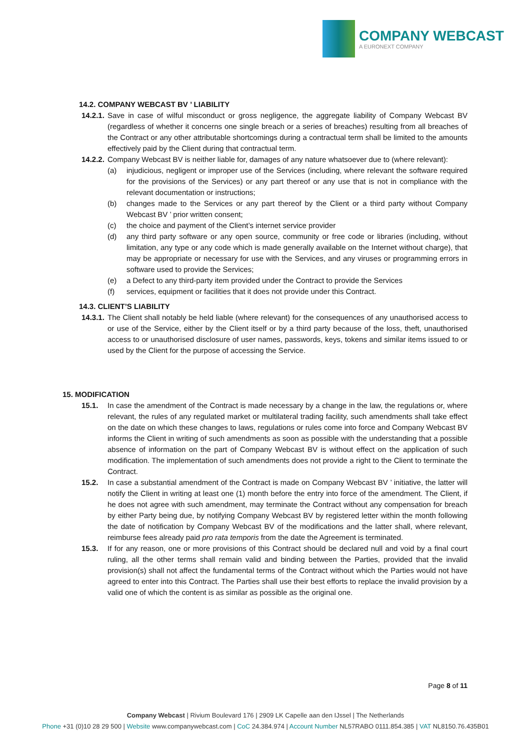COMPANY WEBCAST
A EURONEXT COMPANY
14.2. COMPANY WEBCAST BV ’ LIABILITY
14.2.1. Save in case of wilful misconduct or gross negligence, the aggregate liability of Company Webcast BV (regardless of whether it concerns one single breach or a series of breaches) resulting from all breaches of the Contract or any other attributable shortcomings during a contractual term shall be limited to the amounts effectively paid by the Client during that contractual term.
14.2.2. Company Webcast BV is neither liable for, damages of any nature whatsoever due to (where relevant):
(a) injudicious, negligent or improper use of the Services (including, where relevant the software required for the provisions of the Services) or any part thereof or any use that is not in compliance with the relevant documentation or instructions;
(b) changes made to the Services or any part thereof by the Client or a third party without Company Webcast BV ’ prior written consent;
(c) the choice and payment of the Client’s internet service provider
(d) any third party software or any open source, community or free code or libraries (including, without limitation, any type or any code which is made generally available on the Internet without charge), that may be appropriate or necessary for use with the Services, and any viruses or programming errors in software used to provide the Services;
(e) a Defect to any third-party item provided under the Contract to provide the Services
(f) services, equipment or facilities that it does not provide under this Contract.
14.3. CLIENT’S LIABILITY
14.3.1. The Client shall notably be held liable (where relevant) for the consequences of any unauthorised access to or use of the Service, either by the Client itself or by a third party because of the loss, theft, unauthorised access to or unauthorised disclosure of user names, passwords, keys, tokens and similar items issued to or used by the Client for the purpose of accessing the Service.
15. MODIFICATION
15.1. In case the amendment of the Contract is made necessary by a change in the law, the regulations or, where relevant, the rules of any regulated market or multilateral trading facility, such amendments shall take effect on the date on which these changes to laws, regulations or rules come into force and Company Webcast BV informs the Client in writing of such amendments as soon as possible with the understanding that a possible absence of information on the part of Company Webcast BV is without effect on the application of such modification. The implementation of such amendments does not provide a right to the Client to terminate the Contract.
15.2. In case a substantial amendment of the Contract is made on Company Webcast BV ’ initiative, the latter will notify the Client in writing at least one (1) month before the entry into force of the amendment. The Client, if he does not agree with such amendment, may terminate the Contract without any compensation for breach by either Party being due, by notifying Company Webcast BV by registered letter within the month following the date of notification by Company Webcast BV of the modifications and the latter shall, where relevant, reimburse fees already paid pro rata temporis from the date the Agreement is terminated.
15.3. If for any reason, one or more provisions of this Contract should be declared null and void by a final court ruling, all the other terms shall remain valid and binding between the Parties, provided that the invalid provision(s) shall not affect the fundamental terms of the Contract without which the Parties would not have agreed to enter into this Contract. The Parties shall use their best efforts to replace the invalid provision by a valid one of which the content is as similar as possible as the original one.
Page 8 of 11
Company Webcast | Rivium Boulevard 176 | 2909 LK Capelle aan den IJssel | The Netherlands
Phone +31 (0)10 28 29 500 | Website www.companywebcast.com | CoC 24.384.974 | Account Number NL57RABO 0111.854.385 | VAT NL8150.76.435B01